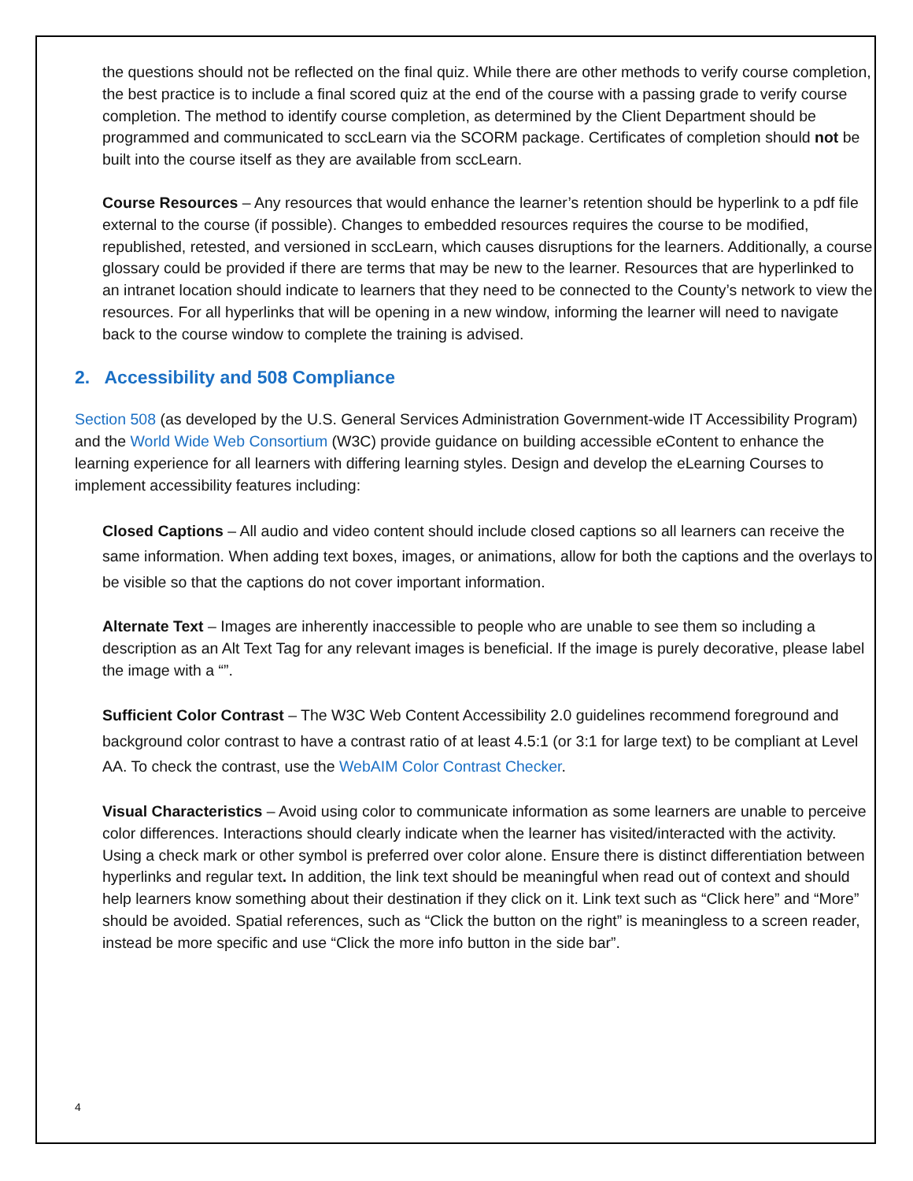the questions should not be reflected on the final quiz. While there are other methods to verify course completion, the best practice is to include a final scored quiz at the end of the course with a passing grade to verify course completion. The method to identify course completion, as determined by the Client Department should be programmed and communicated to sccLearn via the SCORM package. Certificates of completion should not be built into the course itself as they are available from sccLearn.
Course Resources – Any resources that would enhance the learner’s retention should be hyperlink to a pdf file external to the course (if possible). Changes to embedded resources requires the course to be modified, republished, retested, and versioned in sccLearn, which causes disruptions for the learners. Additionally, a course glossary could be provided if there are terms that may be new to the learner. Resources that are hyperlinked to an intranet location should indicate to learners that they need to be connected to the County’s network to view the resources. For all hyperlinks that will be opening in a new window, informing the learner will need to navigate back to the course window to complete the training is advised.
2. Accessibility and 508 Compliance
Section 508 (as developed by the U.S. General Services Administration Government-wide IT Accessibility Program) and the World Wide Web Consortium (W3C) provide guidance on building accessible eContent to enhance the learning experience for all learners with differing learning styles. Design and develop the eLearning Courses to implement accessibility features including:
Closed Captions – All audio and video content should include closed captions so all learners can receive the same information. When adding text boxes, images, or animations, allow for both the captions and the overlays to be visible so that the captions do not cover important information.
Alternate Text – Images are inherently inaccessible to people who are unable to see them so including a description as an Alt Text Tag for any relevant images is beneficial. If the image is purely decorative, please label the image with a “”.
Sufficient Color Contrast – The W3C Web Content Accessibility 2.0 guidelines recommend foreground and background color contrast to have a contrast ratio of at least 4.5:1 (or 3:1 for large text) to be compliant at Level AA. To check the contrast, use the WebAIM Color Contrast Checker.
Visual Characteristics – Avoid using color to communicate information as some learners are unable to perceive color differences. Interactions should clearly indicate when the learner has visited/interacted with the activity. Using a check mark or other symbol is preferred over color alone. Ensure there is distinct differentiation between hyperlinks and regular text. In addition, the link text should be meaningful when read out of context and should help learners know something about their destination if they click on it. Link text such as “Click here” and “More” should be avoided. Spatial references, such as “Click the button on the right” is meaningless to a screen reader, instead be more specific and use “Click the more info button in the side bar”.
4